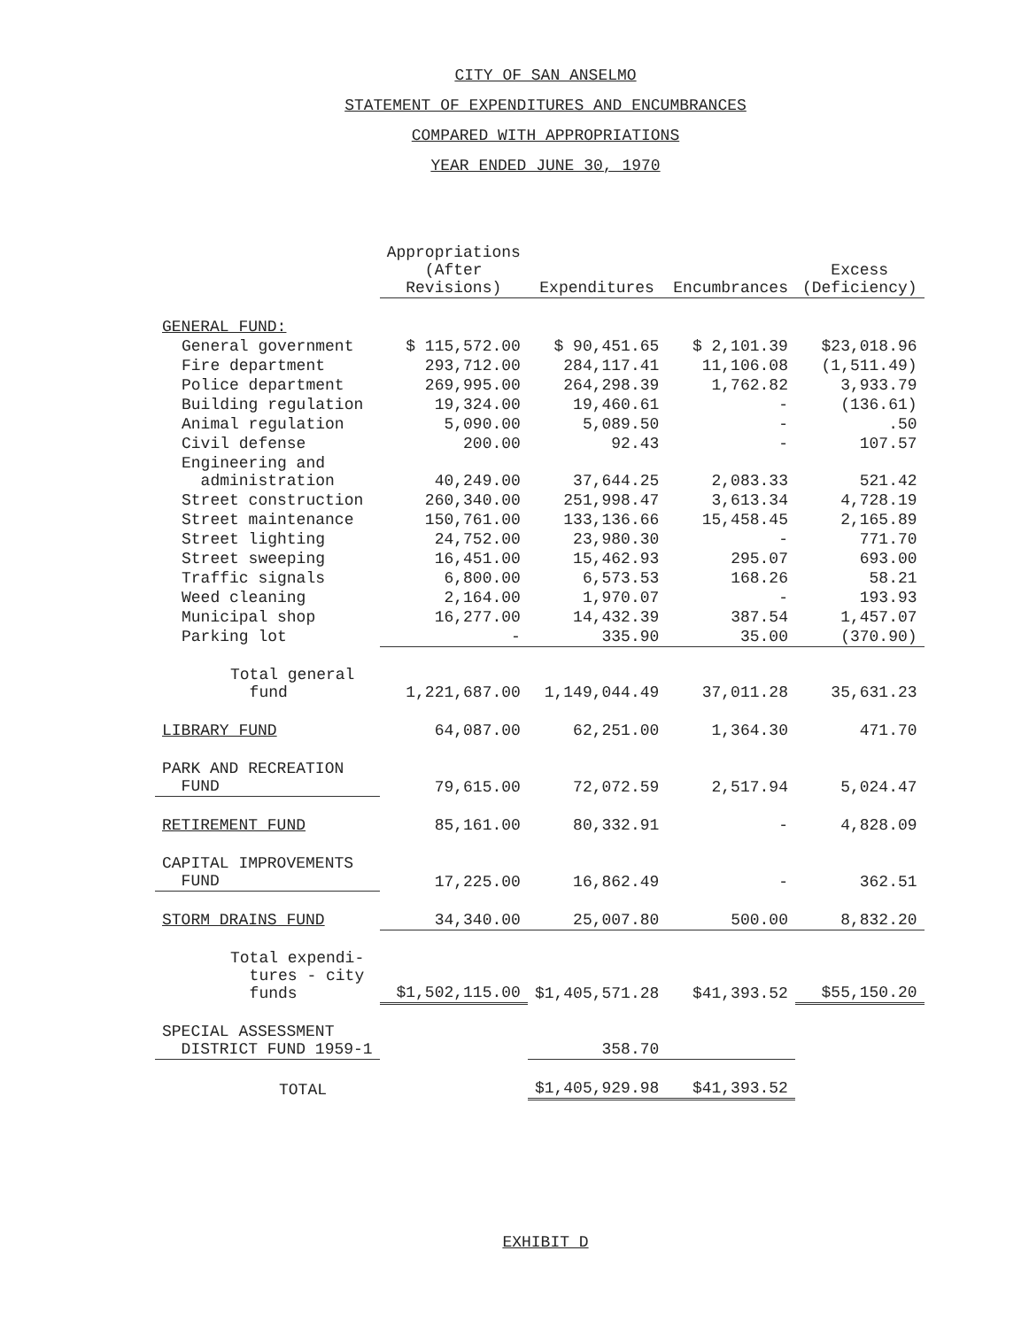CITY OF SAN ANSELMO
STATEMENT OF EXPENDITURES AND ENCUMBRANCES
COMPARED WITH APPROPRIATIONS
YEAR ENDED JUNE 30, 1970
| | Appropriations (After Revisions) | Expenditures | Encumbrances | Excess (Deficiency) |
| --- | --- | --- | --- | --- |
| GENERAL FUND: | | | | |
| General government | $ 115,572.00 | $ 90,451.65 | $ 2,101.39 | $23,018.96 |
| Fire department | 293,712.00 | 284,117.41 | 11,106.08 | (1,511.49) |
| Police department | 269,995.00 | 264,298.39 | 1,762.82 | 3,933.79 |
| Building regulation | 19,324.00 | 19,460.61 | - | (136.61) |
| Animal regulation | 5,090.00 | 5,089.50 | - | .50 |
| Civil defense | 200.00 | 92.43 | - | 107.57 |
| Engineering and administration | 40,249.00 | 37,644.25 | 2,083.33 | 521.42 |
| Street construction | 260,340.00 | 251,998.47 | 3,613.34 | 4,728.19 |
| Street maintenance | 150,761.00 | 133,136.66 | 15,458.45 | 2,165.89 |
| Street lighting | 24,752.00 | 23,980.30 | - | 771.70 |
| Street sweeping | 16,451.00 | 15,462.93 | 295.07 | 693.00 |
| Traffic signals | 6,800.00 | 6,573.53 | 168.26 | 58.21 |
| Weed cleaning | 2,164.00 | 1,970.07 | - | 193.93 |
| Municipal shop | 16,277.00 | 14,432.39 | 387.54 | 1,457.07 |
| Parking lot | - | 335.90 | 35.00 | (370.90) |
| Total general fund | 1,221,687.00 | 1,149,044.49 | 37,011.28 | 35,631.23 |
| LIBRARY FUND | 64,087.00 | 62,251.00 | 1,364.30 | 471.70 |
| PARK AND RECREATION FUND | 79,615.00 | 72,072.59 | 2,517.94 | 5,024.47 |
| RETIREMENT FUND | 85,161.00 | 80,332.91 | - | 4,828.09 |
| CAPITAL IMPROVEMENTS FUND | 17,225.00 | 16,862.49 | - | 362.51 |
| STORM DRAINS FUND | 34,340.00 | 25,007.80 | 500.00 | 8,832.20 |
| Total expendi- tures - city funds | $1,502,115.00 | $1,405,571.28 | $41,393.52 | $55,150.20 |
| SPECIAL ASSESSMENT DISTRICT FUND 1959-1 | | 358.70 | | |
| TOTAL | | $1,405,929.98 | $41,393.52 | |
EXHIBIT D